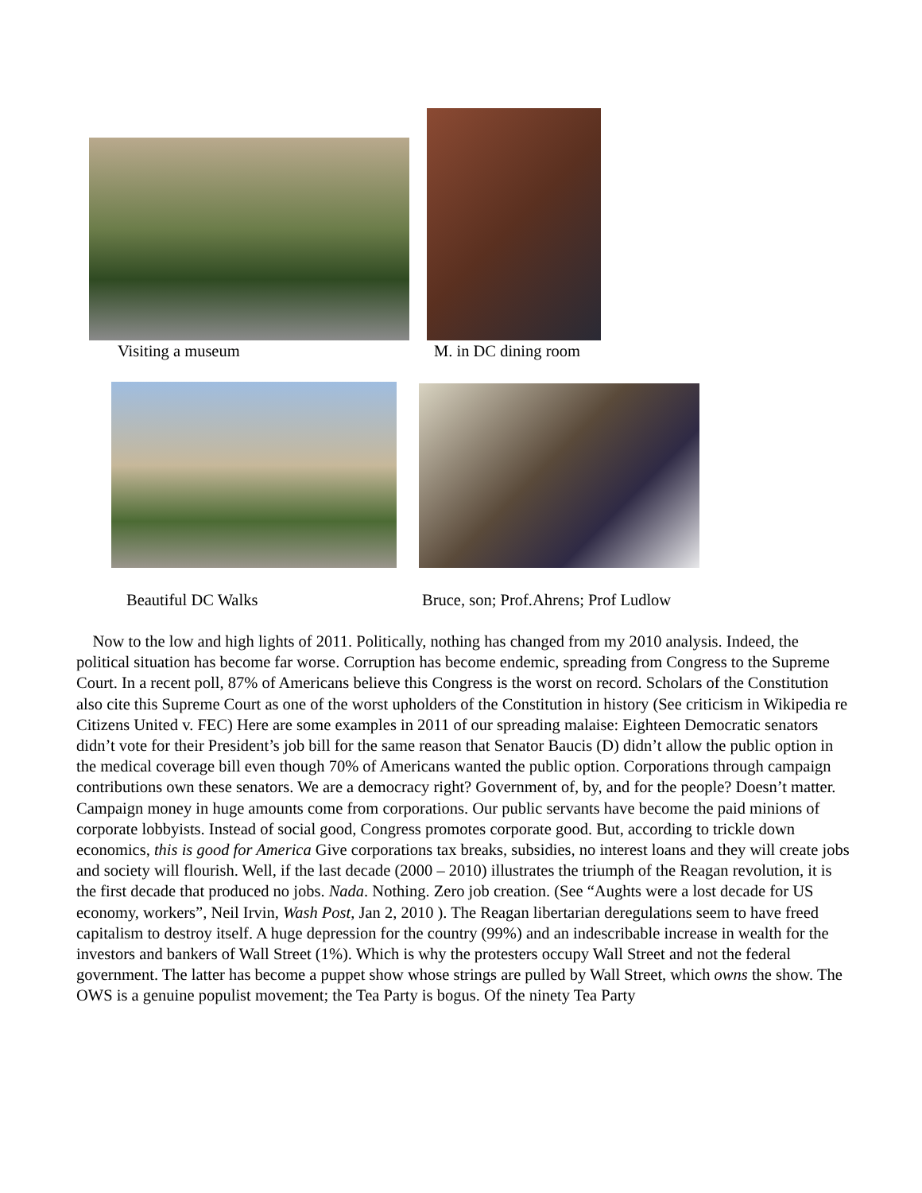Visiting a museum M. in DC dining room
Beautiful DC Walks Bruce, son; Prof.Ahrens; Prof Ludlow
Now to the low and high lights of 2011. Politically, nothing has changed from my 2010 analysis. Indeed, the political situation has become far worse. Corruption has become endemic, spreading from Congress to the Supreme Court. In a recent poll, 87% of Americans believe this Congress is the worst on record. Scholars of the Constitution also cite this Supreme Court as one of the worst upholders of the Constitution in history (See criticism in Wikipedia re Citizens United v. FEC) Here are some examples in 2011 of our spreading malaise: Eighteen Democratic senators didn’t vote for their President’s job bill for the same reason that Senator Baucis (D) didn’t allow the public option in the medical coverage bill even though 70% of Americans wanted the public option. Corporations through campaign contributions own these senators. We are a democracy right? Government of, by, and for the people? Doesn’t matter. Campaign money in huge amounts come from corporations. Our public servants have become the paid minions of corporate lobbyists. Instead of social good, Congress promotes corporate good. But, according to trickle down economics, this is good for America Give corporations tax breaks, subsidies, no interest loans and they will create jobs and society will flourish. Well, if the last decade (2000 – 2010) illustrates the triumph of the Reagan revolution, it is the first decade that produced no jobs. Nada. Nothing. Zero job creation. (See “Aughts were a lost decade for US economy, workers”, Neil Irvin, Wash Post, Jan 2, 2010 ). The Reagan libertarian deregulations seem to have freed capitalism to destroy itself. A huge depression for the country (99%) and an indescribable increase in wealth for the investors and bankers of Wall Street (1%). Which is why the protesters occupy Wall Street and not the federal government. The latter has become a puppet show whose strings are pulled by Wall Street, which owns the show. The OWS is a genuine populist movement; the Tea Party is bogus. Of the ninety Tea Party